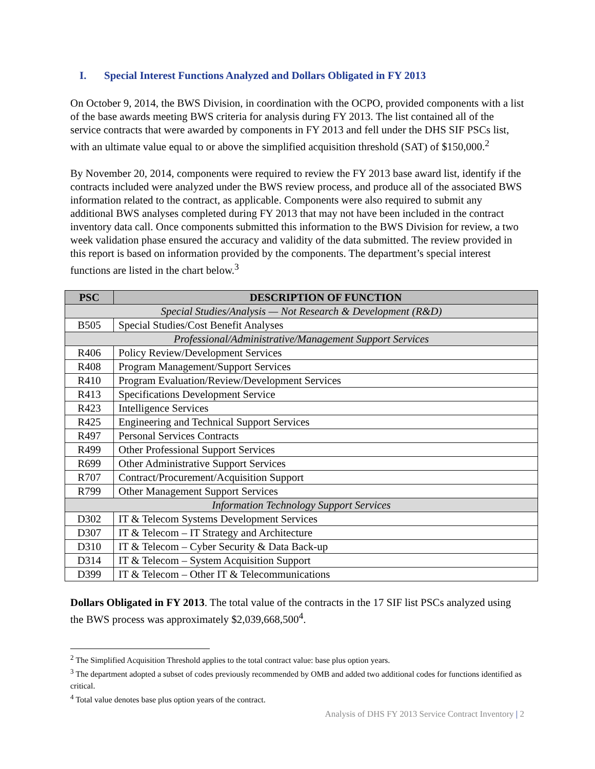I. Special Interest Functions Analyzed and Dollars Obligated in FY 2013
On October 9, 2014, the BWS Division, in coordination with the OCPO, provided components with a list of the base awards meeting BWS criteria for analysis during FY 2013. The list contained all of the service contracts that were awarded by components in FY 2013 and fell under the DHS SIF PSCs list, with an ultimate value equal to or above the simplified acquisition threshold (SAT) of $150,000.<sup>2</sup>
By November 20, 2014, components were required to review the FY 2013 base award list, identify if the contracts included were analyzed under the BWS review process, and produce all of the associated BWS information related to the contract, as applicable. Components were also required to submit any additional BWS analyses completed during FY 2013 that may not have been included in the contract inventory data call. Once components submitted this information to the BWS Division for review, a two week validation phase ensured the accuracy and validity of the data submitted. The review provided in this report is based on information provided by the components. The department’s special interest functions are listed in the chart below.<sup>3</sup>
| PSC | DESCRIPTION OF FUNCTION |
| --- | --- |
| Special Studies/Analysis — Not Research & Development (R&D) | |
| B505 | Special Studies/Cost Benefit Analyses |
| Professional/Administrative/Management Support Services | |
| R406 | Policy Review/Development Services |
| R408 | Program Management/Support Services |
| R410 | Program Evaluation/Review/Development Services |
| R413 | Specifications Development Service |
| R423 | Intelligence Services |
| R425 | Engineering and Technical Support Services |
| R497 | Personal Services Contracts |
| R499 | Other Professional Support Services |
| R699 | Other Administrative Support Services |
| R707 | Contract/Procurement/Acquisition Support |
| R799 | Other Management Support Services |
| Information Technology Support Services | |
| D302 | IT & Telecom Systems Development Services |
| D307 | IT & Telecom – IT Strategy and Architecture |
| D310 | IT & Telecom – Cyber Security & Data Back-up |
| D314 | IT & Telecom – System Acquisition Support |
| D399 | IT & Telecom – Other IT & Telecommunications |
Dollars Obligated in FY 2013. The total value of the contracts in the 17 SIF list PSCs analyzed using the BWS process was approximately $2,039,668,500<sup>4</sup>.
<sup>2</sup> The Simplified Acquisition Threshold applies to the total contract value: base plus option years.
<sup>3</sup> The department adopted a subset of codes previously recommended by OMB and added two additional codes for functions identified as critical.
<sup>4</sup> Total value denotes base plus option years of the contract.
Analysis of DHS FY 2013 Service Contract Inventory | 2